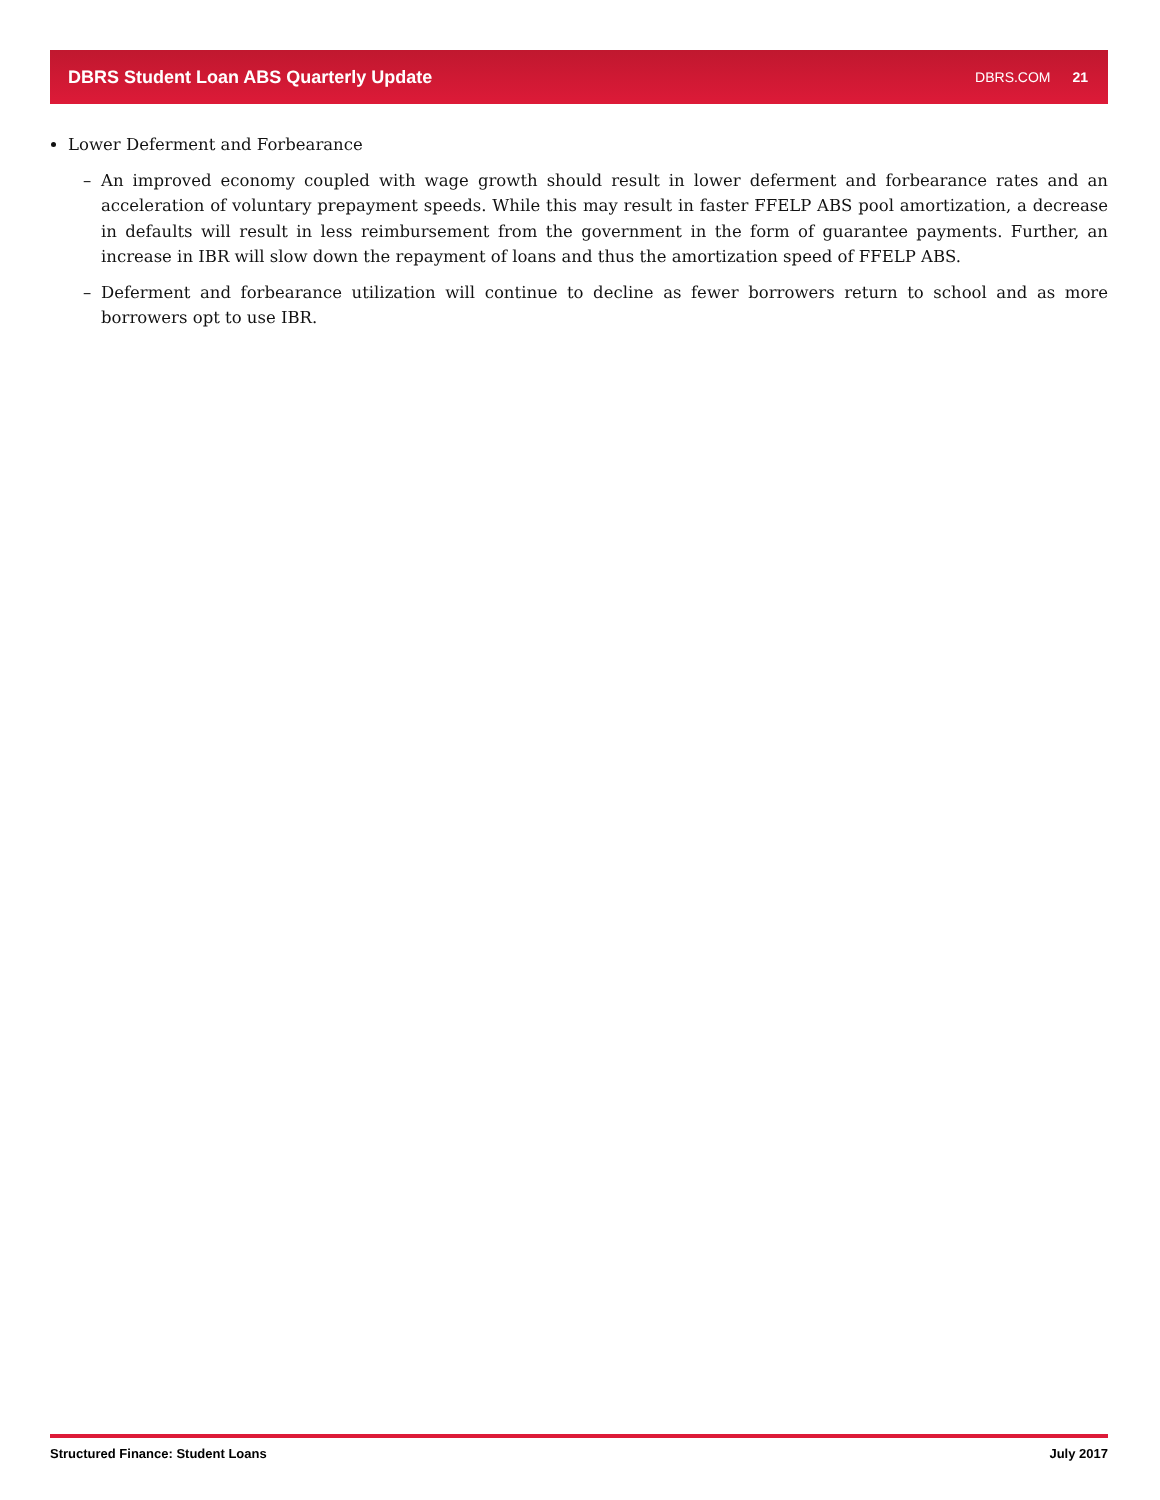DBRS Student Loan ABS Quarterly Update DBRS.COM 21
Lower Deferment and Forbearance
– An improved economy coupled with wage growth should result in lower deferment and forbearance rates and an acceleration of voluntary prepayment speeds. While this may result in faster FFELP ABS pool amortization, a decrease in defaults will result in less reimbursement from the government in the form of guarantee payments. Further, an increase in IBR will slow down the repayment of loans and thus the amortization speed of FFELP ABS.
– Deferment and forbearance utilization will continue to decline as fewer borrowers return to school and as more borrowers opt to use IBR.
Structured Finance: Student Loans July 2017